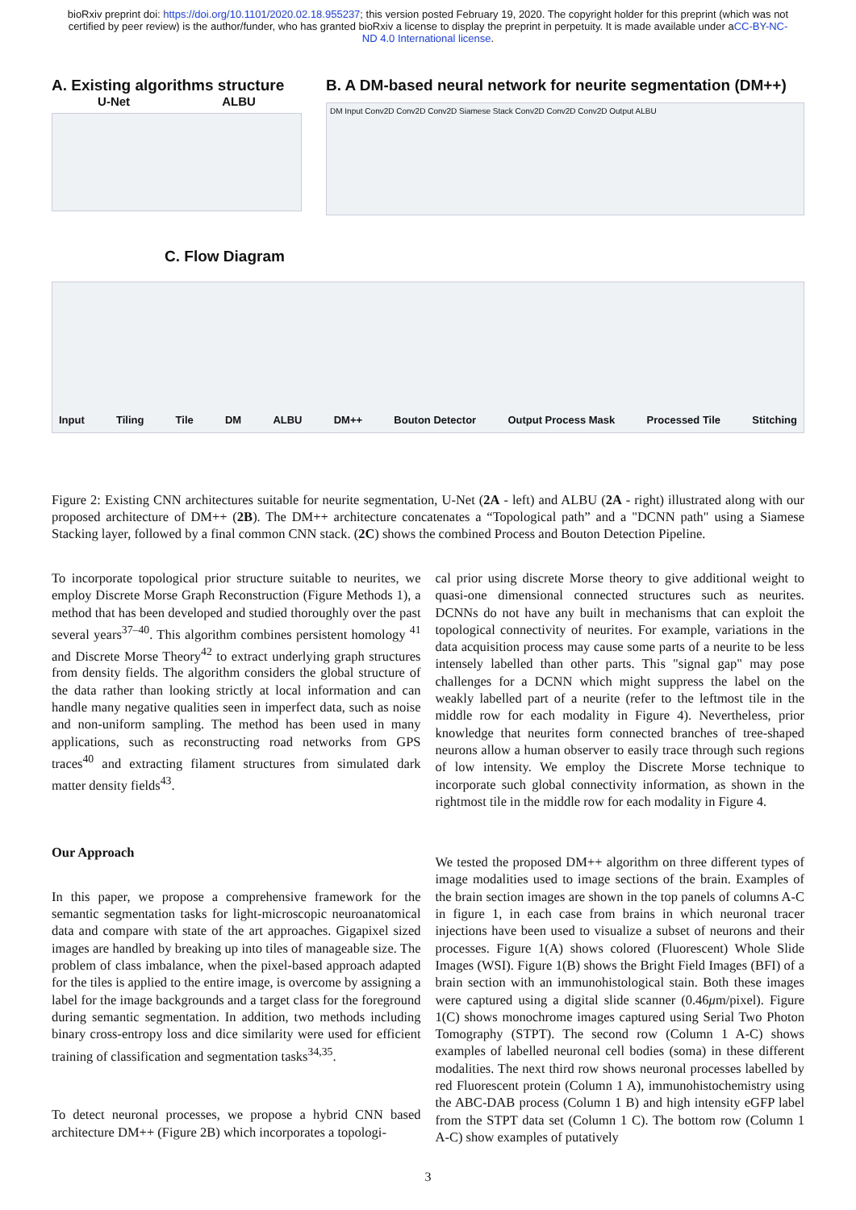bioRxiv preprint doi: https://doi.org/10.1101/2020.02.18.955237; this version posted February 19, 2020. The copyright holder for this preprint (which was not certified by peer review) is the author/funder, who has granted bioRxiv a license to display the preprint in perpetuity. It is made available under aCC-BY-NC-ND 4.0 International license.
A. Existing algorithms structure
U-Net ALBU
B. A DM-based neural network for neurite segmentation (DM++)
DM Input Conv2D Conv2D Conv2D Siamese Stack Conv2D Conv2D Conv2D Output ALBU
C. Flow Diagram
Input Tiling Tile DM ALBU DM++ Bouton Detector Output Process Mask Processed Tile Stitching
Figure 2: Existing CNN architectures suitable for neurite segmentation, U-Net (2A - left) and ALBU (2A - right) illustrated along with our proposed architecture of DM++ (2B). The DM++ architecture concatenates a “Topological path” and a "DCNN path" using a Siamese Stacking layer, followed by a final common CNN stack. (2C) shows the combined Process and Bouton Detection Pipeline.
To incorporate topological prior structure suitable to neurites, we employ Discrete Morse Graph Reconstruction (Figure Methods 1), a method that has been developed and studied thoroughly over the past several years<sup>37–40</sup>. This algorithm combines persistent homology <sup>41</sup> and Discrete Morse Theory<sup>42</sup> to extract underlying graph structures from density fields. The algorithm considers the global structure of the data rather than looking strictly at local information and can handle many negative qualities seen in imperfect data, such as noise and non-uniform sampling. The method has been used in many applications, such as reconstructing road networks from GPS traces<sup>40</sup> and extracting filament structures from simulated dark matter density fields<sup>43</sup>.
Our Approach
In this paper, we propose a comprehensive framework for the semantic segmentation tasks for light-microscopic neuroanatomical data and compare with state of the art approaches. Gigapixel sized images are handled by breaking up into tiles of manageable size. The problem of class imbalance, when the pixel-based approach adapted for the tiles is applied to the entire image, is overcome by assigning a label for the image backgrounds and a target class for the foreground during semantic segmentation. In addition, two methods including binary cross-entropy loss and dice similarity were used for efficient training of classification and segmentation tasks<sup>34,35</sup>.
To detect neuronal processes, we propose a hybrid CNN based architecture DM++ (Figure 2B) which incorporates a topologi-
cal prior using discrete Morse theory to give additional weight to quasi-one dimensional connected structures such as neurites. DCNNs do not have any built in mechanisms that can exploit the topological connectivity of neurites. For example, variations in the data acquisition process may cause some parts of a neurite to be less intensely labelled than other parts. This "signal gap" may pose challenges for a DCNN which might suppress the label on the weakly labelled part of a neurite (refer to the leftmost tile in the middle row for each modality in Figure 4). Nevertheless, prior knowledge that neurites form connected branches of tree-shaped neurons allow a human observer to easily trace through such regions of low intensity. We employ the Discrete Morse technique to incorporate such global connectivity information, as shown in the rightmost tile in the middle row for each modality in Figure 4.
We tested the proposed DM++ algorithm on three different types of image modalities used to image sections of the brain. Examples of the brain section images are shown in the top panels of columns A-C in figure 1, in each case from brains in which neuronal tracer injections have been used to visualize a subset of neurons and their processes. Figure 1(A) shows colored (Fluorescent) Whole Slide Images (WSI). Figure 1(B) shows the Bright Field Images (BFI) of a brain section with an immunohistological stain. Both these images were captured using a digital slide scanner (0.46μm/pixel). Figure 1(C) shows monochrome images captured using Serial Two Photon Tomography (STPT). The second row (Column 1 A-C) shows examples of labelled neuronal cell bodies (soma) in these different modalities. The next third row shows neuronal processes labelled by red Fluorescent protein (Column 1 A), immunohistochemistry using the ABC-DAB process (Column 1 B) and high intensity eGFP label from the STPT data set (Column 1 C). The bottom row (Column 1 A-C) show examples of putatively
3